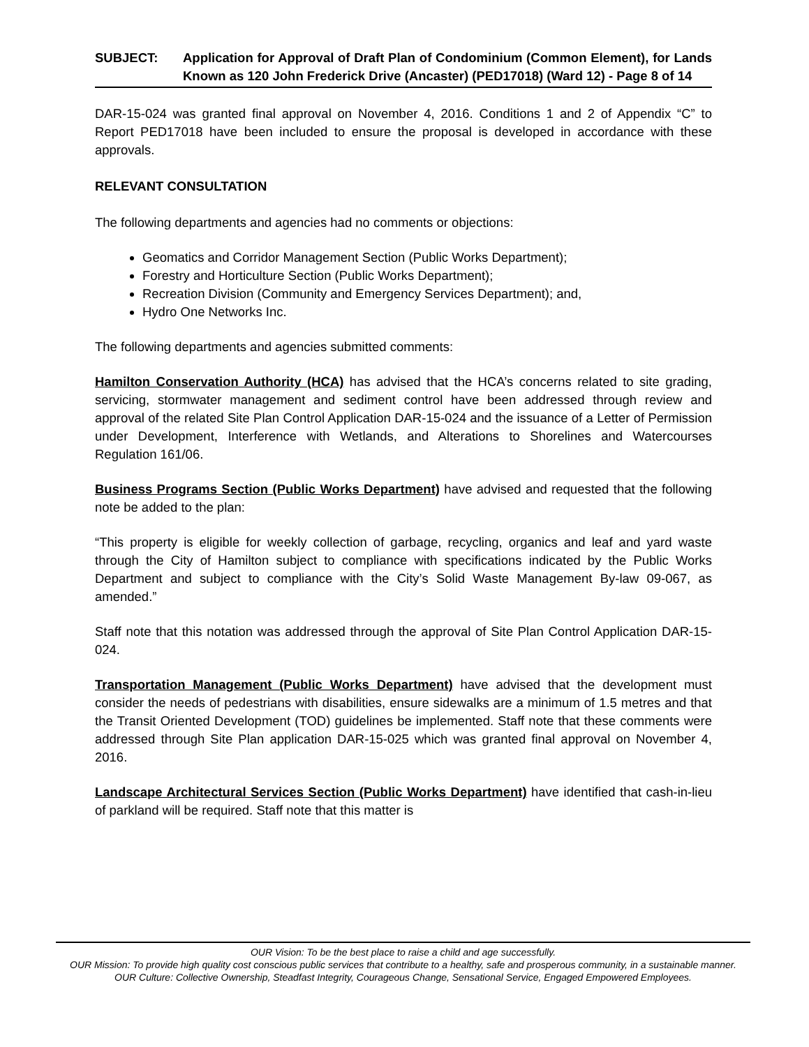SUBJECT: Application for Approval of Draft Plan of Condominium (Common Element), for Lands Known as 120 John Frederick Drive (Ancaster) (PED17018) (Ward 12) - Page 8 of 14
DAR-15-024 was granted final approval on November 4, 2016. Conditions 1 and 2 of Appendix “C” to Report PED17018 have been included to ensure the proposal is developed in accordance with these approvals.
RELEVANT CONSULTATION
The following departments and agencies had no comments or objections:
Geomatics and Corridor Management Section (Public Works Department);
Forestry and Horticulture Section (Public Works Department);
Recreation Division (Community and Emergency Services Department); and,
Hydro One Networks Inc.
The following departments and agencies submitted comments:
Hamilton Conservation Authority (HCA) has advised that the HCA’s concerns related to site grading, servicing, stormwater management and sediment control have been addressed through review and approval of the related Site Plan Control Application DAR-15-024 and the issuance of a Letter of Permission under Development, Interference with Wetlands, and Alterations to Shorelines and Watercourses Regulation 161/06.
Business Programs Section (Public Works Department) have advised and requested that the following note be added to the plan:
“This property is eligible for weekly collection of garbage, recycling, organics and leaf and yard waste through the City of Hamilton subject to compliance with specifications indicated by the Public Works Department and subject to compliance with the City’s Solid Waste Management By-law 09-067, as amended.”
Staff note that this notation was addressed through the approval of Site Plan Control Application DAR-15-024.
Transportation Management (Public Works Department) have advised that the development must consider the needs of pedestrians with disabilities, ensure sidewalks are a minimum of 1.5 metres and that the Transit Oriented Development (TOD) guidelines be implemented. Staff note that these comments were addressed through Site Plan application DAR-15-025 which was granted final approval on November 4, 2016.
Landscape Architectural Services Section (Public Works Department) have identified that cash-in-lieu of parkland will be required. Staff note that this matter is
OUR Vision: To be the best place to raise a child and age successfully.
OUR Mission: To provide high quality cost conscious public services that contribute to a healthy, safe and prosperous community, in a sustainable manner.
OUR Culture: Collective Ownership, Steadfast Integrity, Courageous Change, Sensational Service, Engaged Empowered Employees.